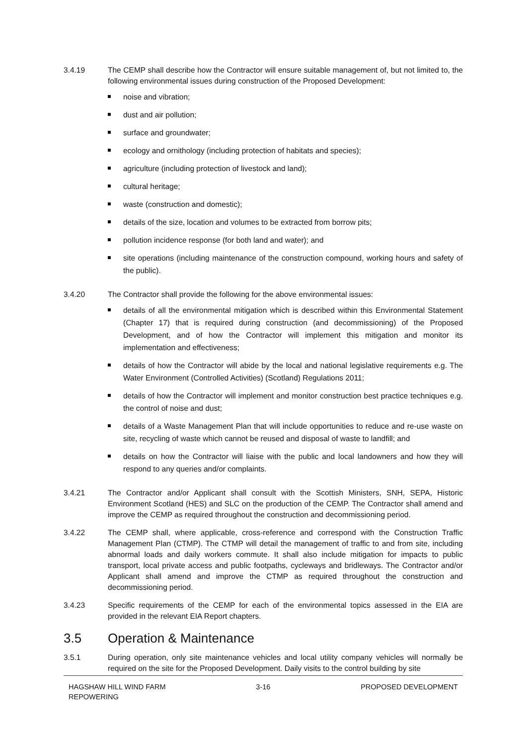3.4.19 The CEMP shall describe how the Contractor will ensure suitable management of, but not limited to, the following environmental issues during construction of the Proposed Development:
noise and vibration;
dust and air pollution;
surface and groundwater;
ecology and ornithology (including protection of habitats and species);
agriculture (including protection of livestock and land);
cultural heritage;
waste (construction and domestic);
details of the size, location and volumes to be extracted from borrow pits;
pollution incidence response (for both land and water); and
site operations (including maintenance of the construction compound, working hours and safety of the public).
3.4.20 The Contractor shall provide the following for the above environmental issues:
details of all the environmental mitigation which is described within this Environmental Statement (Chapter 17) that is required during construction (and decommissioning) of the Proposed Development, and of how the Contractor will implement this mitigation and monitor its implementation and effectiveness;
details of how the Contractor will abide by the local and national legislative requirements e.g. The Water Environment (Controlled Activities) (Scotland) Regulations 2011;
details of how the Contractor will implement and monitor construction best practice techniques e.g. the control of noise and dust;
details of a Waste Management Plan that will include opportunities to reduce and re-use waste on site, recycling of waste which cannot be reused and disposal of waste to landfill; and
details on how the Contractor will liaise with the public and local landowners and how they will respond to any queries and/or complaints.
3.4.21 The Contractor and/or Applicant shall consult with the Scottish Ministers, SNH, SEPA, Historic Environment Scotland (HES) and SLC on the production of the CEMP. The Contractor shall amend and improve the CEMP as required throughout the construction and decommissioning period.
3.4.22 The CEMP shall, where applicable, cross-reference and correspond with the Construction Traffic Management Plan (CTMP). The CTMP will detail the management of traffic to and from site, including abnormal loads and daily workers commute. It shall also include mitigation for impacts to public transport, local private access and public footpaths, cycleways and bridleways. The Contractor and/or Applicant shall amend and improve the CTMP as required throughout the construction and decommissioning period.
3.4.23 Specific requirements of the CEMP for each of the environmental topics assessed in the EIA are provided in the relevant EIA Report chapters.
3.5 Operation & Maintenance
3.5.1 During operation, only site maintenance vehicles and local utility company vehicles will normally be required on the site for the Proposed Development. Daily visits to the control building by site
HAGSHAW HILL WIND FARM
REPOWERING
3-16 PROPOSED DEVELOPMENT